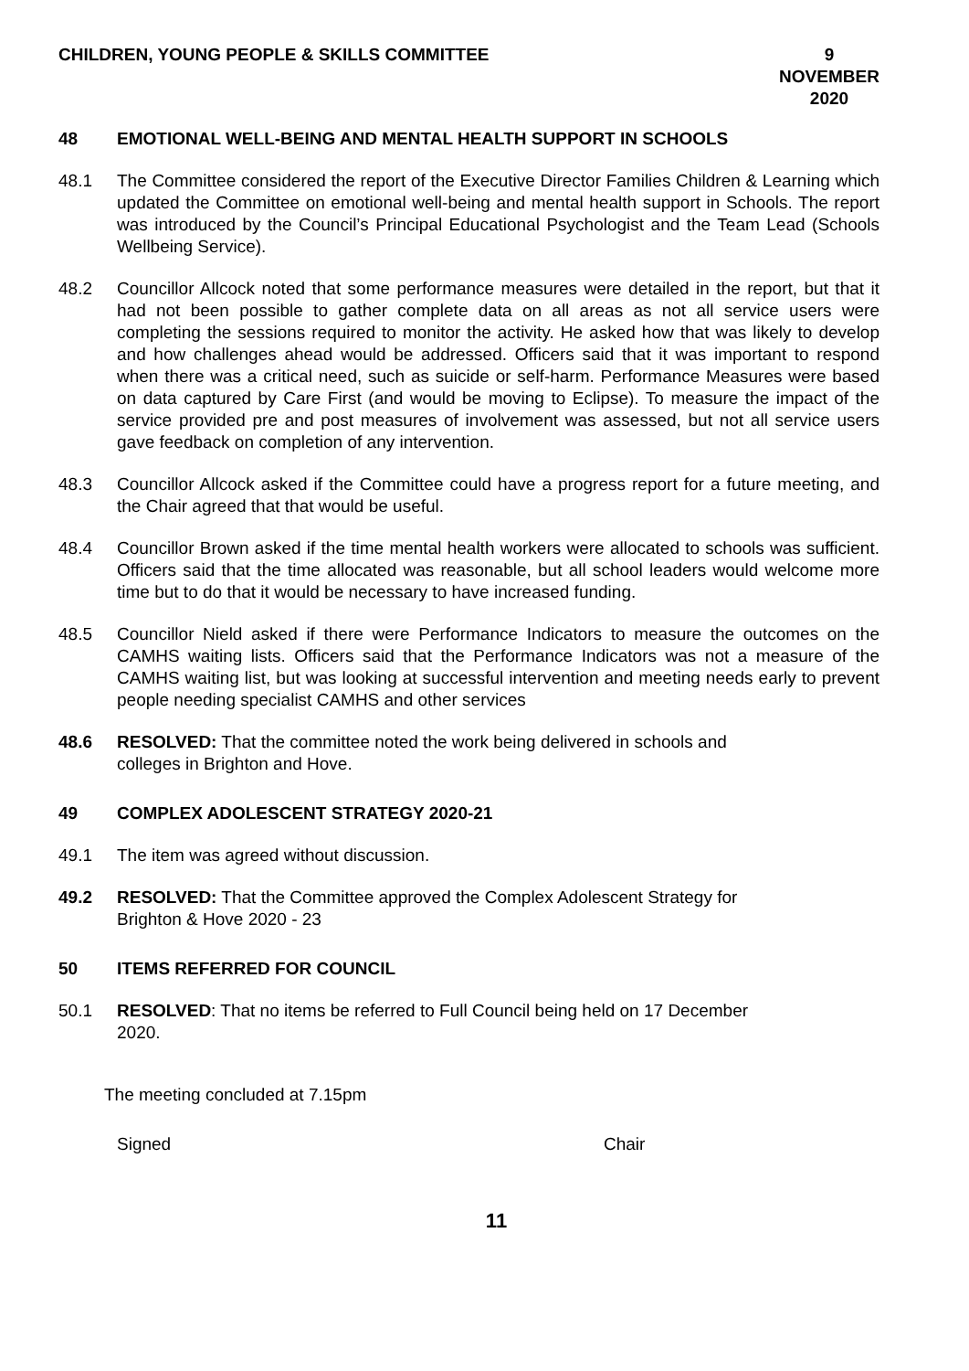CHILDREN, YOUNG PEOPLE & SKILLS COMMITTEE
9 NOVEMBER
2020
48 EMOTIONAL WELL-BEING AND MENTAL HEALTH SUPPORT IN SCHOOLS
48.1 The Committee considered the report of the Executive Director Families Children & Learning which updated the Committee on emotional well-being and mental health support in Schools. The report was introduced by the Council’s Principal Educational Psychologist and the Team Lead (Schools Wellbeing Service).
48.2 Councillor Allcock noted that some performance measures were detailed in the report, but that it had not been possible to gather complete data on all areas as not all service users were completing the sessions required to monitor the activity. He asked how that was likely to develop and how challenges ahead would be addressed. Officers said that it was important to respond when there was a critical need, such as suicide or self-harm. Performance Measures were based on data captured by Care First (and would be moving to Eclipse). To measure the impact of the service provided pre and post measures of involvement was assessed, but not all service users gave feedback on completion of any intervention.
48.3 Councillor Allcock asked if the Committee could have a progress report for a future meeting, and the Chair agreed that that would be useful.
48.4 Councillor Brown asked if the time mental health workers were allocated to schools was sufficient. Officers said that the time allocated was reasonable, but all school leaders would welcome more time but to do that it would be necessary to have increased funding.
48.5 Councillor Nield asked if there were Performance Indicators to measure the outcomes on the CAMHS waiting lists. Officers said that the Performance Indicators was not a measure of the CAMHS waiting list, but was looking at successful intervention and meeting needs early to prevent people needing specialist CAMHS and other services
48.6 RESOLVED: That the committee noted the work being delivered in schools and
colleges in Brighton and Hove.
49 COMPLEX ADOLESCENT STRATEGY 2020-21
49.1 The item was agreed without discussion.
49.2 RESOLVED: That the Committee approved the Complex Adolescent Strategy for
Brighton & Hove 2020 - 23
50 ITEMS REFERRED FOR COUNCIL
50.1 RESOLVED: That no items be referred to Full Council being held on 17 December
2020.
The meeting concluded at 7.15pm
Signed Chair
11